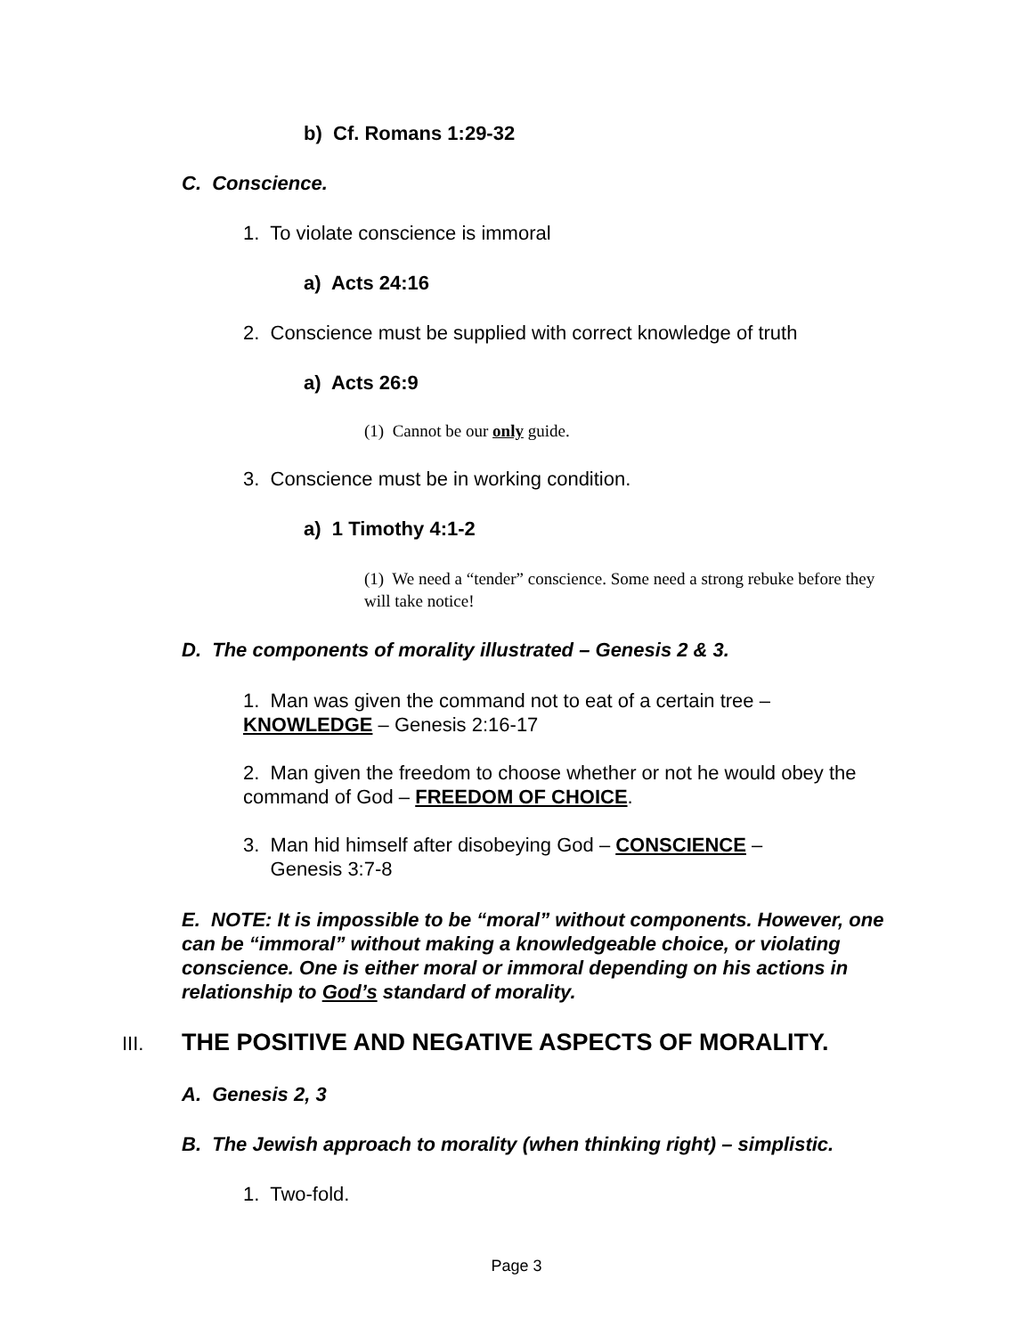b) Cf. Romans 1:29-32
C. Conscience.
1. To violate conscience is immoral
a) Acts 24:16
2. Conscience must be supplied with correct knowledge of truth
a) Acts 26:9
(1) Cannot be our only guide.
3. Conscience must be in working condition.
a) 1 Timothy 4:1-2
(1) We need a “tender” conscience. Some need a strong rebuke before they will take notice!
D. The components of morality illustrated – Genesis 2 & 3.
1. Man was given the command not to eat of a certain tree – KNOWLEDGE – Genesis 2:16-17
2. Man given the freedom to choose whether or not he would obey the command of God – FREEDOM OF CHOICE.
3. Man hid himself after disobeying God – CONSCIENCE –
Genesis 3:7-8
E. NOTE: It is impossible to be “moral” without components. However, one can be “immoral” without making a knowledgeable choice, or violating conscience. One is either moral or immoral depending on his actions in relationship to God’s standard of morality.
III. THE POSITIVE AND NEGATIVE ASPECTS OF MORALITY.
A. Genesis 2, 3
B. The Jewish approach to morality (when thinking right) – simplistic.
1. Two-fold.
Page 3